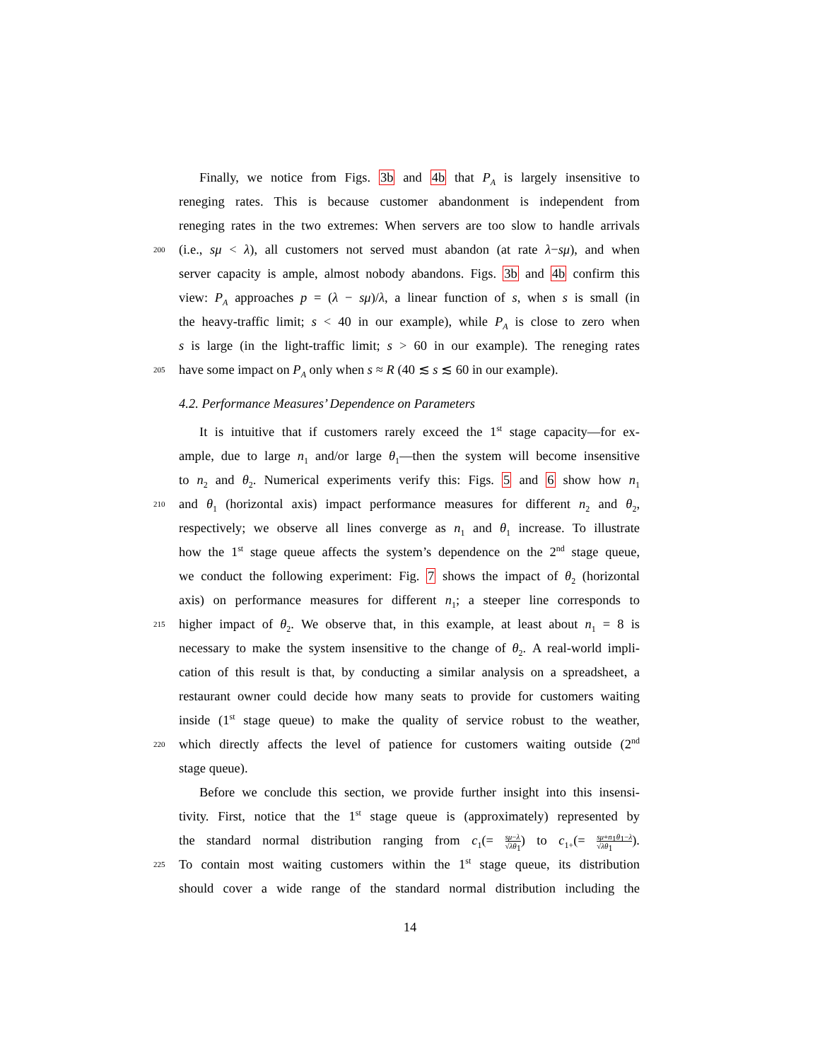Finally, we notice from Figs. 3b and 4b that P<sub>A</sub> is largely insensitive to
reneging rates. This is because customer abandonment is independent from
reneging rates in the two extremes: When servers are too slow to handle arrivals
200
(i.e., sμ < λ), all customers not served must abandon (at rate λ−sμ), and when
server capacity is ample, almost nobody abandons. Figs. 3b and 4b confirm this
view: P<sub>A</sub> approaches p = (λ − sμ)/λ, a linear function of s, when s is small (in
the heavy-traffic limit; s < 40 in our example), while P<sub>A</sub> is close to zero when
s is large (in the light-traffic limit; s > 60 in our example). The reneging rates
205
have some impact on P<sub>A</sub> only when s ≈ R (40 ≲ s ≲ 60 in our example).
4.2. Performance Measures’ Dependence on Parameters
It is intuitive that if customers rarely exceed the 1<sup>st</sup> stage capacity—for ex-
ample, due to large n<sub>1</sub> and/or large θ<sub>1</sub>—then the system will become insensitive
to n<sub>2</sub> and θ<sub>2</sub>. Numerical experiments verify this: Figs. 5 and 6 show how n<sub>1</sub>
210
and θ<sub>1</sub> (horizontal axis) impact performance measures for different n<sub>2</sub> and θ<sub>2</sub>,
respectively; we observe all lines converge as n<sub>1</sub> and θ<sub>1</sub> increase. To illustrate
how the 1<sup>st</sup> stage queue affects the system’s dependence on the 2<sup>nd</sup> stage queue,
we conduct the following experiment: Fig. 7 shows the impact of θ<sub>2</sub> (horizontal
axis) on performance measures for different n<sub>1</sub>; a steeper line corresponds to
215
higher impact of θ<sub>2</sub>. We observe that, in this example, at least about n<sub>1</sub> = 8 is
necessary to make the system insensitive to the change of θ<sub>2</sub>. A real-world impli-
cation of this result is that, by conducting a similar analysis on a spreadsheet, a
restaurant owner could decide how many seats to provide for customers waiting
inside (1<sup>st</sup> stage queue) to make the quality of service robust to the weather,
220
which directly affects the level of patience for customers waiting outside (2<sup>nd</sup>
stage queue).
Before we conclude this section, we provide further insight into this insensi-
tivity. First, notice that the 1<sup>st</sup> stage queue is (approximately) represented by
the standard normal distribution ranging from c<sub>1</sub>(= sμ−λ √λθ<sub>1</sub>) to c<sub>1+</sub>(= sμ+n<sub>1</sub>θ<sub>1</sub>−λ √λθ<sub>1</sub>).
225
To contain most waiting customers within the 1<sup>st</sup> stage queue, its distribution
should cover a wide range of the standard normal distribution including the
14